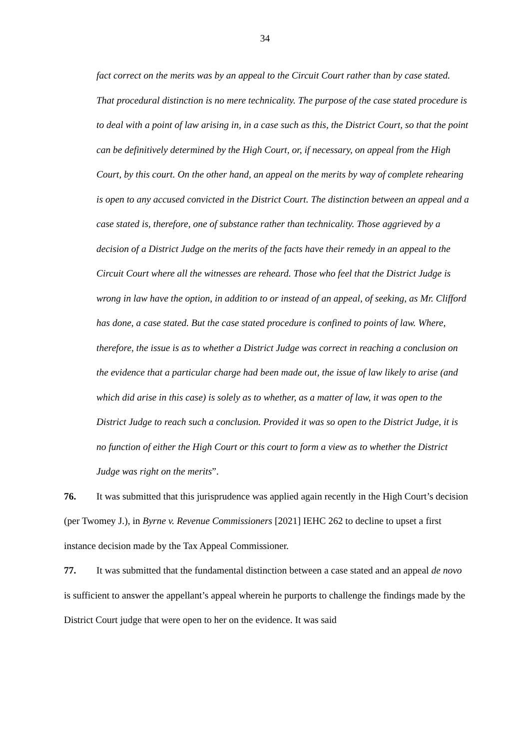34
fact correct on the merits was by an appeal to the Circuit Court rather than by case stated. That procedural distinction is no mere technicality. The purpose of the case stated procedure is to deal with a point of law arising in, in a case such as this, the District Court, so that the point can be definitively determined by the High Court, or, if necessary, on appeal from the High Court, by this court. On the other hand, an appeal on the merits by way of complete rehearing is open to any accused convicted in the District Court. The distinction between an appeal and a case stated is, therefore, one of substance rather than technicality. Those aggrieved by a decision of a District Judge on the merits of the facts have their remedy in an appeal to the Circuit Court where all the witnesses are reheard. Those who feel that the District Judge is wrong in law have the option, in addition to or instead of an appeal, of seeking, as Mr. Clifford has done, a case stated. But the case stated procedure is confined to points of law. Where, therefore, the issue is as to whether a District Judge was correct in reaching a conclusion on the evidence that a particular charge had been made out, the issue of law likely to arise (and which did arise in this case) is solely as to whether, as a matter of law, it was open to the District Judge to reach such a conclusion. Provided it was so open to the District Judge, it is no function of either the High Court or this court to form a view as to whether the District Judge was right on the merits”.
76. It was submitted that this jurisprudence was applied again recently in the High Court’s decision (per Twomey J.), in Byrne v. Revenue Commissioners [2021] IEHC 262 to decline to upset a first instance decision made by the Tax Appeal Commissioner.
77. It was submitted that the fundamental distinction between a case stated and an appeal de novo is sufficient to answer the appellant’s appeal wherein he purports to challenge the findings made by the District Court judge that were open to her on the evidence. It was said